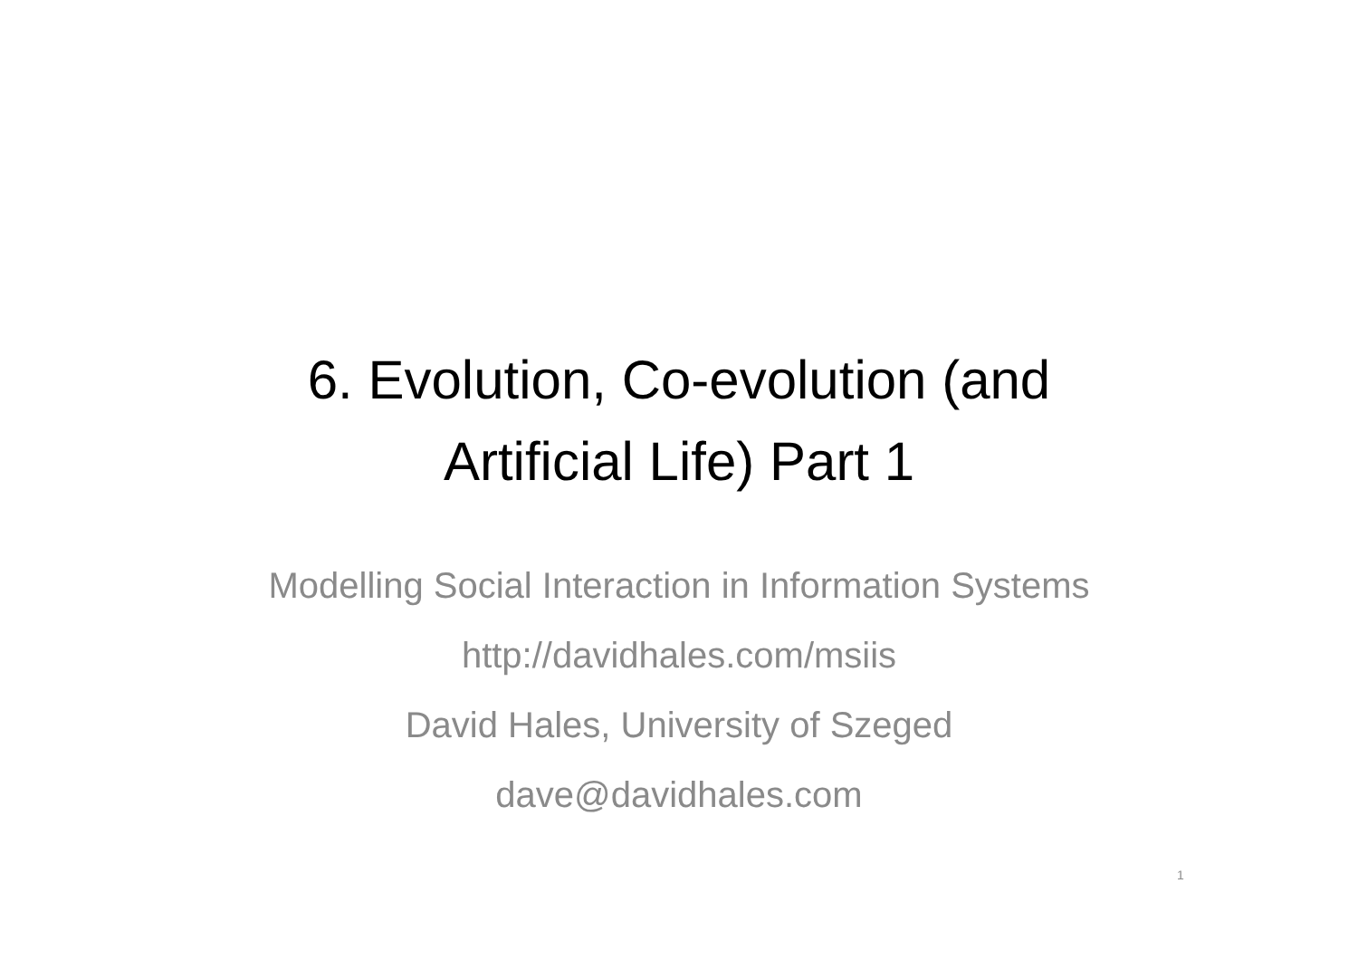6. Evolution, Co-evolution (and
Artificial Life) Part 1
Modelling Social Interaction in Information Systems
http://davidhales.com/msiis
David Hales, University of Szeged
dave@davidhales.com
1